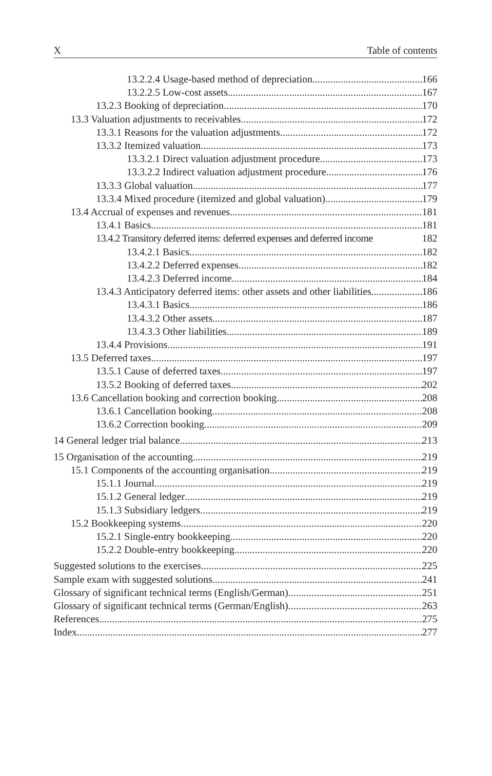X Table of contents
13.2.2.4 Usage-based method of depreciation 166
13.2.2.5 Low-cost assets 167
13.2.3 Booking of depreciation 170
13.3 Valuation adjustments to receivables 172
13.3.1 Reasons for the valuation adjustments 172
13.3.2 Itemized valuation 173
13.3.2.1 Direct valuation adjustment procedure 173
13.3.2.2 Indirect valuation adjustment procedure 176
13.3.3 Global valuation 177
13.3.4 Mixed procedure (itemized and global valuation) 179
13.4 Accrual of expenses and revenues 181
13.4.1 Basics 181
13.4.2 Transitory deferred items: deferred expenses and deferred income 182
13.4.2.1 Basics 182
13.4.2.2 Deferred expenses 182
13.4.2.3 Deferred income 184
13.4.3 Anticipatory deferred items: other assets and other liabilities 186
13.4.3.1 Basics 186
13.4.3.2 Other assets 187
13.4.3.3 Other liabilities 189
13.4.4 Provisions 191
13.5 Deferred taxes 197
13.5.1 Cause of deferred taxes 197
13.5.2 Booking of deferred taxes 202
13.6 Cancellation booking and correction booking 208
13.6.1 Cancellation booking 208
13.6.2 Correction booking 209
14 General ledger trial balance 213
15 Organisation of the accounting 219
15.1 Components of the accounting organisation 219
15.1.1 Journal 219
15.1.2 General ledger 219
15.1.3 Subsidiary ledgers 219
15.2 Bookkeeping systems 220
15.2.1 Single-entry bookkeeping 220
15.2.2 Double-entry bookkeeping 220
Suggested solutions to the exercises 225
Sample exam with suggested solutions 241
Glossary of significant technical terms (English/German) 251
Glossary of significant technical terms (German/English) 263
References 275
Index 277